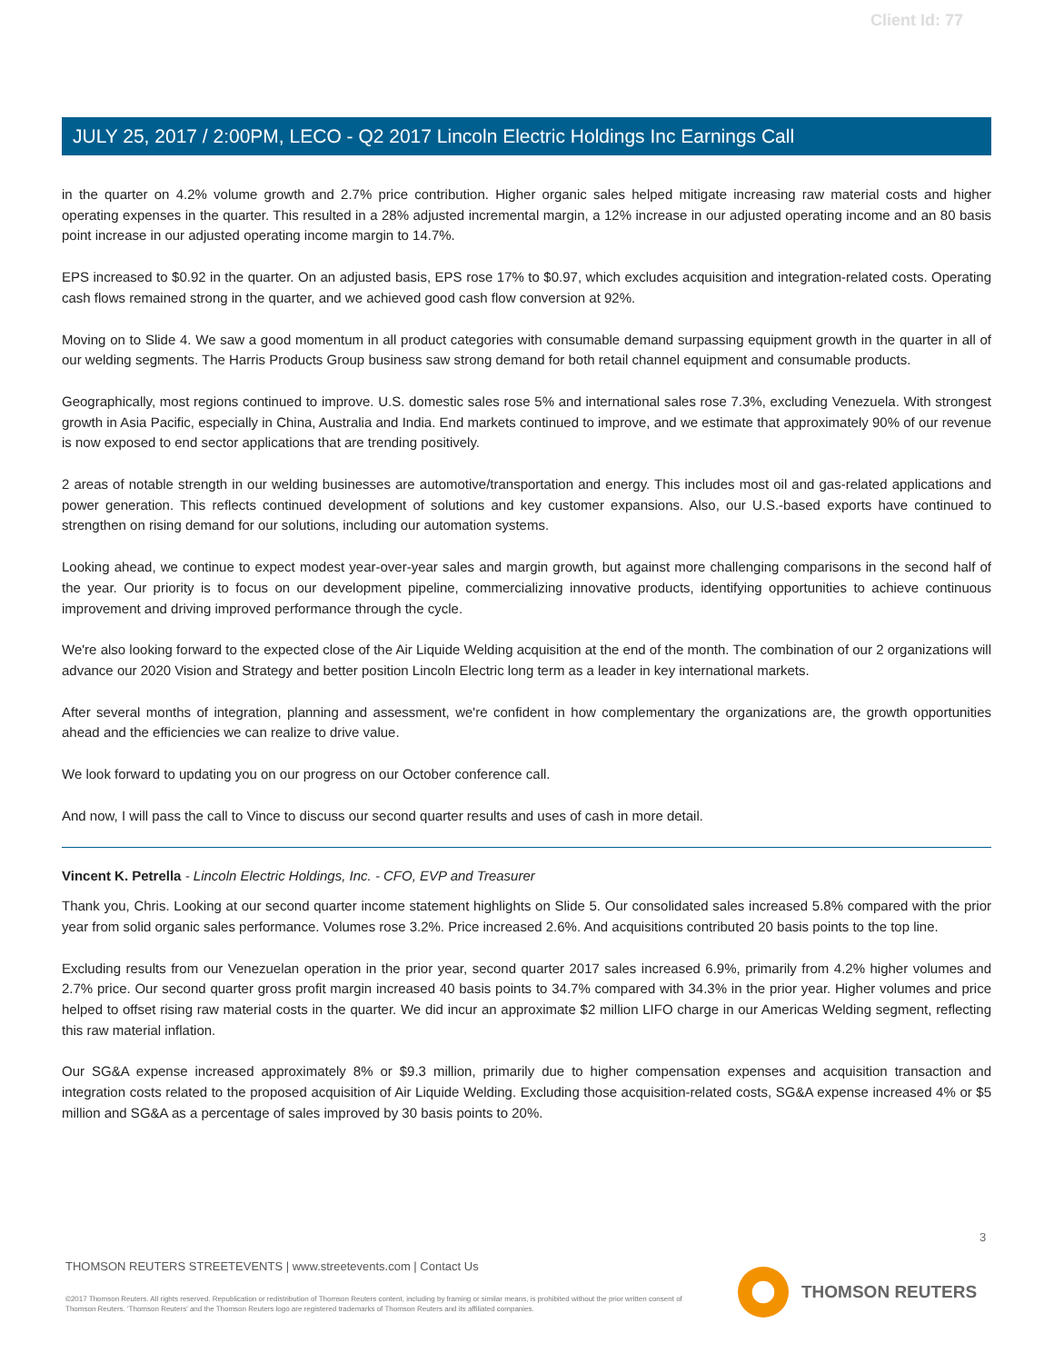Client Id: 77
JULY 25, 2017 / 2:00PM, LECO - Q2 2017 Lincoln Electric Holdings Inc Earnings Call
in the quarter on 4.2% volume growth and 2.7% price contribution. Higher organic sales helped mitigate increasing raw material costs and higher operating expenses in the quarter. This resulted in a 28% adjusted incremental margin, a 12% increase in our adjusted operating income and an 80 basis point increase in our adjusted operating income margin to 14.7%.
EPS increased to $0.92 in the quarter. On an adjusted basis, EPS rose 17% to $0.97, which excludes acquisition and integration-related costs. Operating cash flows remained strong in the quarter, and we achieved good cash flow conversion at 92%.
Moving on to Slide 4. We saw a good momentum in all product categories with consumable demand surpassing equipment growth in the quarter in all of our welding segments. The Harris Products Group business saw strong demand for both retail channel equipment and consumable products.
Geographically, most regions continued to improve. U.S. domestic sales rose 5% and international sales rose 7.3%, excluding Venezuela. With strongest growth in Asia Pacific, especially in China, Australia and India. End markets continued to improve, and we estimate that approximately 90% of our revenue is now exposed to end sector applications that are trending positively.
2 areas of notable strength in our welding businesses are automotive/transportation and energy. This includes most oil and gas-related applications and power generation. This reflects continued development of solutions and key customer expansions. Also, our U.S.-based exports have continued to strengthen on rising demand for our solutions, including our automation systems.
Looking ahead, we continue to expect modest year-over-year sales and margin growth, but against more challenging comparisons in the second half of the year. Our priority is to focus on our development pipeline, commercializing innovative products, identifying opportunities to achieve continuous improvement and driving improved performance through the cycle.
We're also looking forward to the expected close of the Air Liquide Welding acquisition at the end of the month. The combination of our 2 organizations will advance our 2020 Vision and Strategy and better position Lincoln Electric long term as a leader in key international markets.
After several months of integration, planning and assessment, we're confident in how complementary the organizations are, the growth opportunities ahead and the efficiencies we can realize to drive value.
We look forward to updating you on our progress on our October conference call.
And now, I will pass the call to Vince to discuss our second quarter results and uses of cash in more detail.
Vincent K. Petrella - Lincoln Electric Holdings, Inc. - CFO, EVP and Treasurer
Thank you, Chris. Looking at our second quarter income statement highlights on Slide 5. Our consolidated sales increased 5.8% compared with the prior year from solid organic sales performance. Volumes rose 3.2%. Price increased 2.6%. And acquisitions contributed 20 basis points to the top line.
Excluding results from our Venezuelan operation in the prior year, second quarter 2017 sales increased 6.9%, primarily from 4.2% higher volumes and 2.7% price. Our second quarter gross profit margin increased 40 basis points to 34.7% compared with 34.3% in the prior year. Higher volumes and price helped to offset rising raw material costs in the quarter. We did incur an approximate $2 million LIFO charge in our Americas Welding segment, reflecting this raw material inflation.
Our SG&A expense increased approximately 8% or $9.3 million, primarily due to higher compensation expenses and acquisition transaction and integration costs related to the proposed acquisition of Air Liquide Welding. Excluding those acquisition-related costs, SG&A expense increased 4% or $5 million and SG&A as a percentage of sales improved by 30 basis points to 20%.
3
THOMSON REUTERS STREETEVENTS | www.streetevents.com | Contact Us
©2017 Thomson Reuters. All rights reserved. Republication or redistribution of Thomson Reuters content, including by framing or similar means, is prohibited without the prior written consent of Thomson Reuters. 'Thomson Reuters' and the Thomson Reuters logo are registered trademarks of Thomson Reuters and its affiliated companies.
THOMSON REUTERS